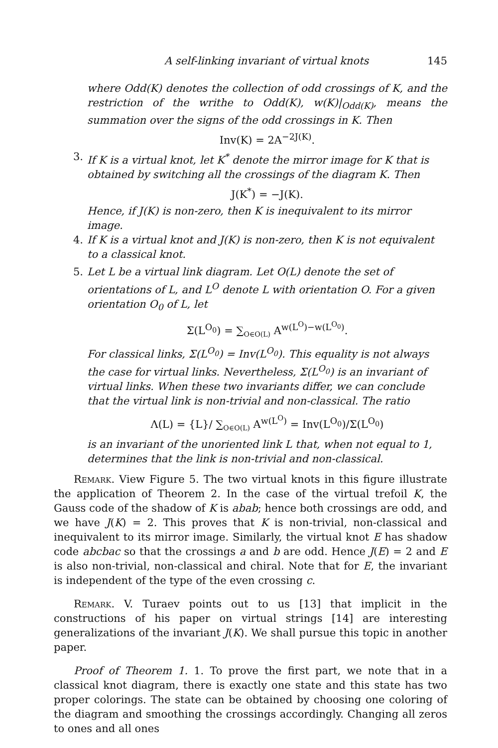A self-linking invariant of virtual knots 145
where Odd(K) denotes the collection of odd crossings of K, and the restriction of the writhe to Odd(K), w(K)|<sub>Odd(K)</sub>, means the summation over the signs of the odd crossings in K. Then
Inv(K) = 2A<sup>−2J(K)</sup>.
3. If K is a virtual knot, let K<sup>*</sup> denote the mirror image for K that is obtained by switching all the crossings of the diagram K. Then
J(K<sup>*</sup>) = −J(K).
Hence, if J(K) is non-zero, then K is inequivalent to its mirror image.
4. If K is a virtual knot and J(K) is non-zero, then K is not equivalent to a classical knot.
5. Let L be a virtual link diagram. Let O(L) denote the set of orientations of L, and L<sup>O</sup> denote L with orientation O. For a given orientation O<sub>0</sub> of L, let
Σ(L<sup>O<sub>0</sub></sup>) = ∑<sub>O∈O(L)</sub> A<sup>w(L<sup>O</sup>)−w(L<sup>O<sub>0</sub></sup>)</sup>.
For classical links, Σ(L<sup>O<sub>0</sub></sup>) = Inv(L<sup>O<sub>0</sub></sup>). This equality is not always the case for virtual links. Nevertheless, Σ(L<sup>O<sub>0</sub></sup>) is an invariant of virtual links. When these two invariants differ, we can conclude that the virtual link is non-trivial and non-classical. The ratio
Λ(L) = {L}/ ∑<sub>O∈O(L)</sub> A<sup>w(L<sup>O</sup>)</sup> = Inv(L<sup>O<sub>0</sub></sup>)/Σ(L<sup>O<sub>0</sub></sup>)
is an invariant of the unoriented link L that, when not equal to 1, determines that the link is non-trivial and non-classical.
Remark. View Figure 5. The two virtual knots in this figure illustrate the application of Theorem 2. In the case of the virtual trefoil K, the Gauss code of the shadow of K is abab; hence both crossings are odd, and we have J(K) = 2. This proves that K is non-trivial, non-classical and inequivalent to its mirror image. Similarly, the virtual knot E has shadow code abcbac so that the crossings a and b are odd. Hence J(E) = 2 and E is also non-trivial, non-classical and chiral. Note that for E, the invariant is independent of the type of the even crossing c.
Remark. V. Turaev points out to us [13] that implicit in the constructions of his paper on virtual strings [14] are interesting generalizations of the invariant J(K). We shall pursue this topic in another paper.
Proof of Theorem 1. 1. To prove the first part, we note that in a classical knot diagram, there is exactly one state and this state has two proper colorings. The state can be obtained by choosing one coloring of the diagram and smoothing the crossings accordingly. Changing all zeros to ones and all ones